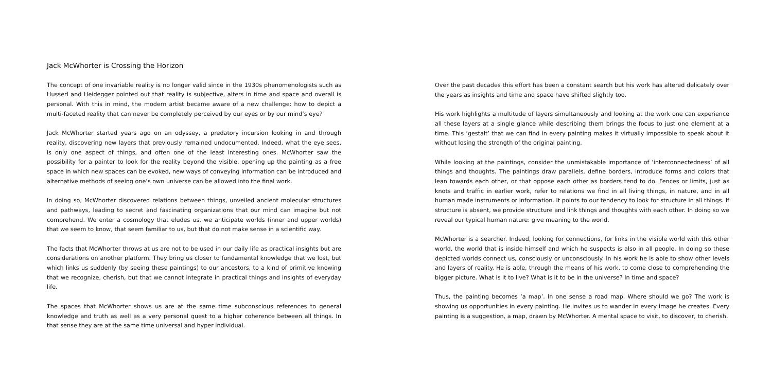Jack McWhorter is Crossing the Horizon
The concept of one invariable reality is no longer valid since in the 1930s phenomenologists such as Husserl and Heidegger pointed out that reality is subjective, alters in time and space and overall is personal. With this in mind, the modern artist became aware of a new challenge: how to depict a multi-faceted reality that can never be completely perceived by our eyes or by our mind’s eye?
Jack McWhorter started years ago on an odyssey, a predatory incursion looking in and through reality, discovering new layers that previously remained undocumented. Indeed, what the eye sees, is only one aspect of things, and often one of the least interesting ones. McWhorter saw the possibility for a painter to look for the reality beyond the visible, opening up the painting as a free space in which new spaces can be evoked, new ways of conveying information can be introduced and alternative methods of seeing one’s own universe can be allowed into the final work.
In doing so, McWhorter discovered relations between things, unveiled ancient molecular structures and pathways, leading to secret and fascinating organizations that our mind can imagine but not comprehend. We enter a cosmology that eludes us, we anticipate worlds (inner and upper worlds) that we seem to know, that seem familiar to us, but that do not make sense in a scientific way.
The facts that McWhorter throws at us are not to be used in our daily life as practical insights but are considerations on another platform. They bring us closer to fundamental knowledge that we lost, but which links us suddenly (by seeing these paintings) to our ancestors, to a kind of primitive knowing that we recognize, cherish, but that we cannot integrate in practical things and insights of everyday life.
The spaces that McWhorter shows us are at the same time subconscious references to general knowledge and truth as well as a very personal quest to a higher coherence between all things. In that sense they are at the same time universal and hyper individual.
Over the past decades this effort has been a constant search but his work has altered delicately over the years as insights and time and space have shifted slightly too.
His work highlights a multitude of layers simultaneously and looking at the work one can experience all these layers at a single glance while describing them brings the focus to just one element at a time. This ‘gestalt’ that we can find in every painting makes it virtually impossible to speak about it without losing the strength of the original painting.
While looking at the paintings, consider the unmistakable importance of ‘interconnectedness’ of all things and thoughts. The paintings draw parallels, define borders, introduce forms and colors that lean towards each other, or that oppose each other as borders tend to do. Fences or limits, just as knots and traffic in earlier work, refer to relations we find in all living things, in nature, and in all human made instruments or information. It points to our tendency to look for structure in all things. If structure is absent, we provide structure and link things and thoughts with each other. In doing so we reveal our typical human nature: give meaning to the world.
McWhorter is a searcher. Indeed, looking for connections, for links in the visible world with this other world, the world that is inside himself and which he suspects is also in all people. In doing so these depicted worlds connect us, consciously or unconsciously. In his work he is able to show other levels and layers of reality. He is able, through the means of his work, to come close to comprehending the bigger picture. What is it to live? What is it to be in the universe? In time and space?
Thus, the painting becomes ‘a map’. In one sense a road map. Where should we go? The work is showing us opportunities in every painting. He invites us to wander in every image he creates. Every painting is a suggestion, a map, drawn by McWhorter. A mental space to visit, to discover, to cherish.